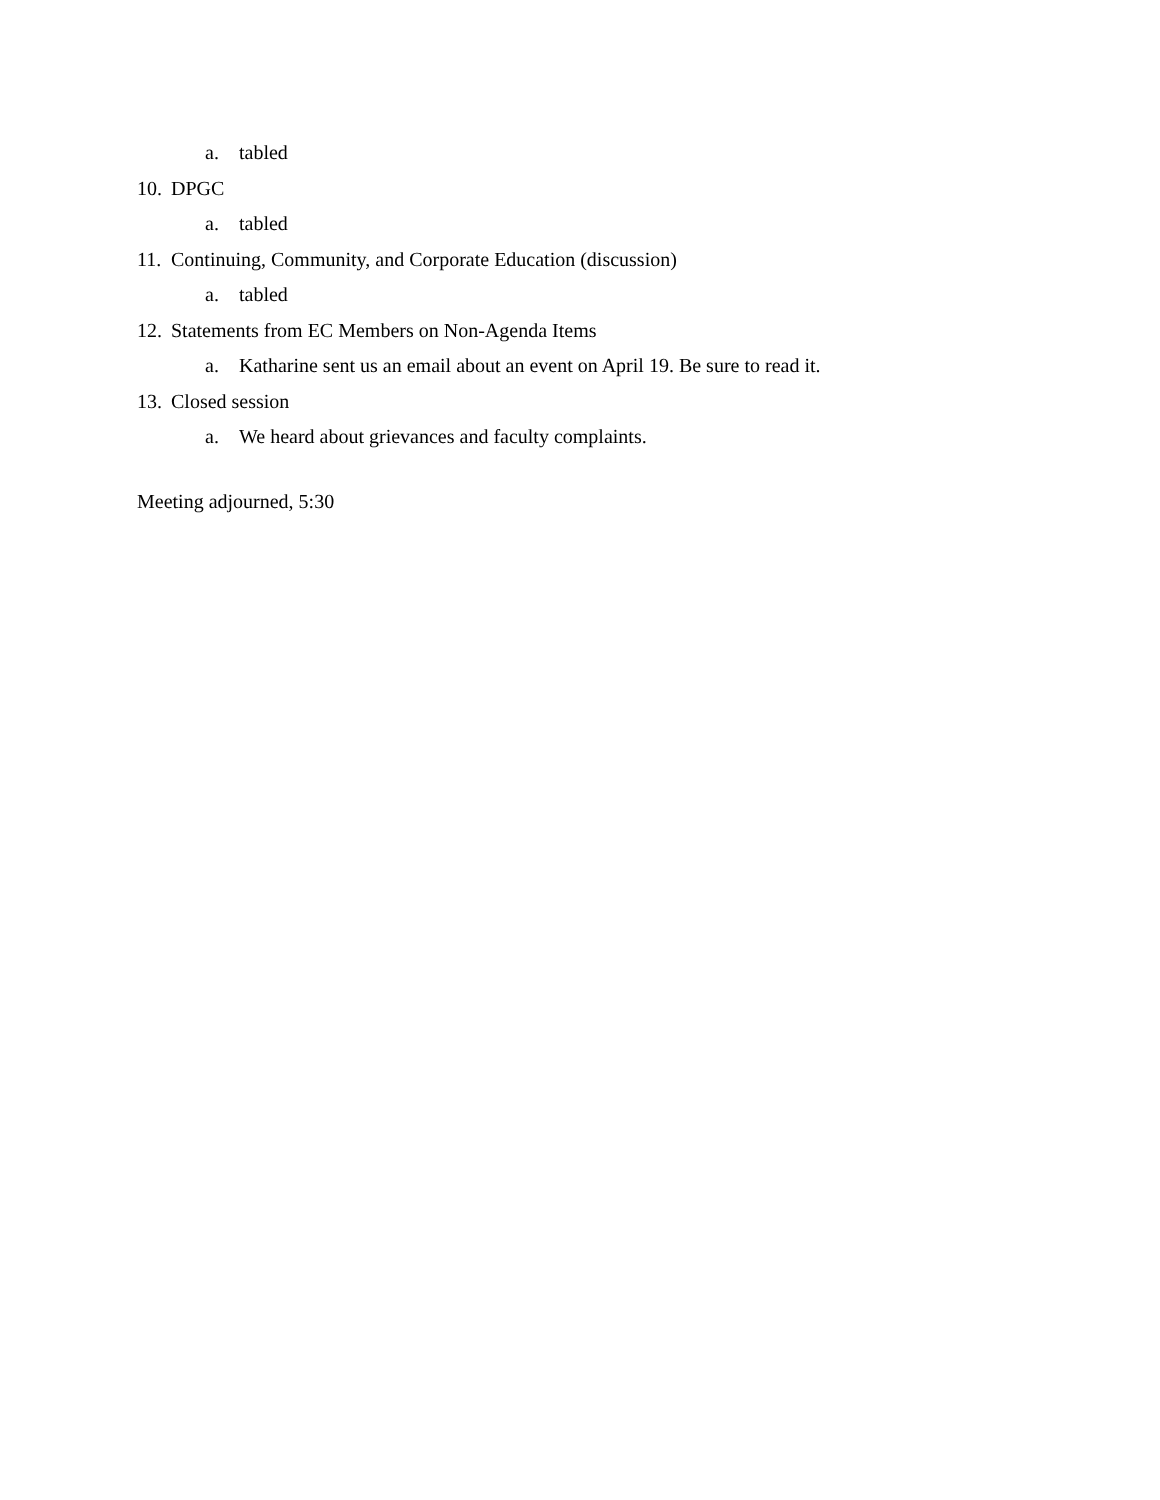a. tabled
10. DPGC
a. tabled
11. Continuing, Community, and Corporate Education (discussion)
a. tabled
12. Statements from EC Members on Non-Agenda Items
a. Katharine sent us an email about an event on April 19. Be sure to read it.
13. Closed session
a. We heard about grievances and faculty complaints.
Meeting adjourned, 5:30